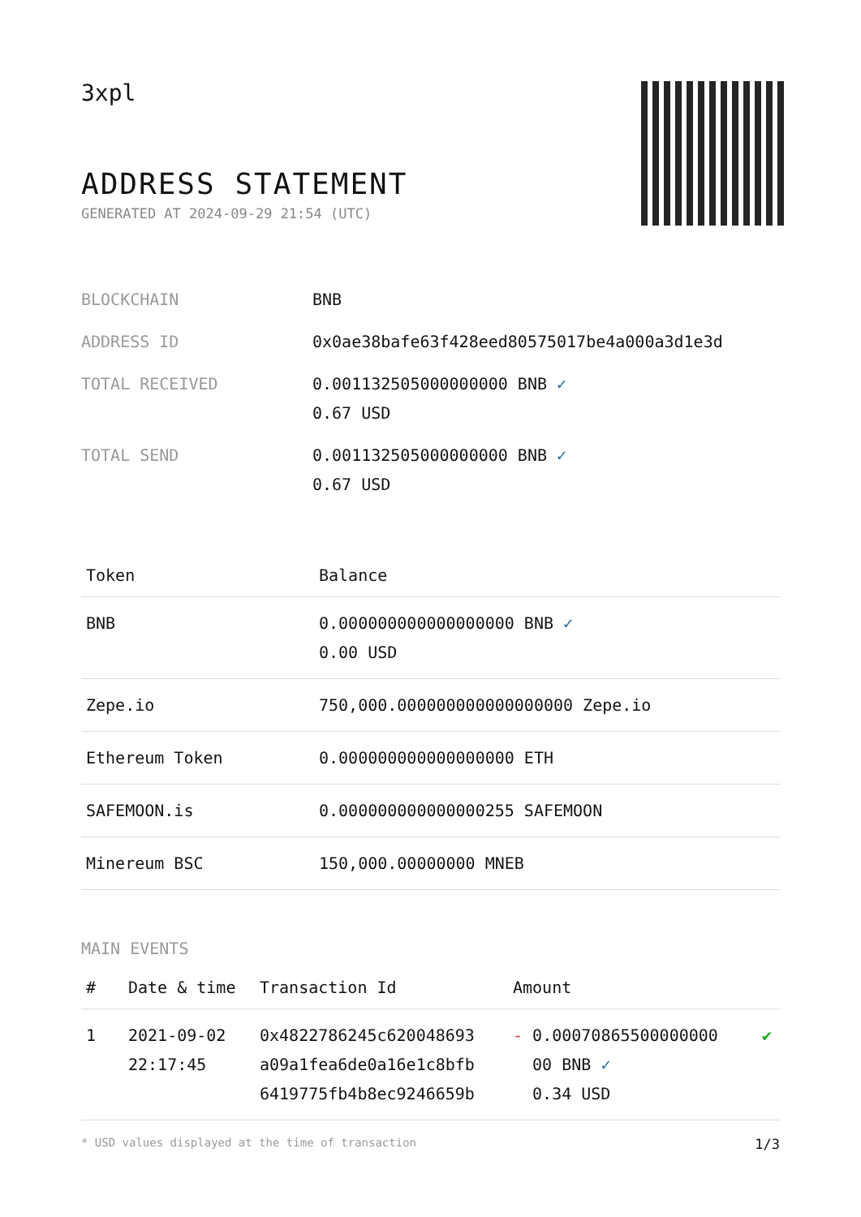3xpl
ADDRESS STATEMENT
GENERATED AT 2024-09-29 21:54 (UTC)
| BLOCKCHAIN | BNB |
| ADDRESS ID | 0x0ae38bafe63f428eed80575017be4a000a3d1e3d |
| TOTAL RECEIVED | 0.001132505000000000 BNB ✓ 0.67 USD |
| TOTAL SEND | 0.001132505000000000 BNB ✓ 0.67 USD |
| Token | Balance |
| --- | --- |
| BNB | 0.000000000000000000 BNB ✓ 0.00 USD |
| Zepe.io | 750,000.000000000000000000 Zepe.io |
| Ethereum Token | 0.000000000000000000 ETH |
| SAFEMOON.is | 0.000000000000000255 SAFEMOON |
| Minereum BSC | 150,000.00000000 MNEB |
MAIN EVENTS
| # | Date & time | Transaction Id | Amount | |
| --- | --- | --- | --- | --- |
| 1 | 2021-09-02 22:17:45 | 0x4822786245c620048693 a09a1fea6de0a16e1c8bfb 6419775fb4b8ec9246659b | - 0.00070865500000000 00 BNB ✓ 0.34 USD | ✔ |
* USD values displayed at the time of transaction 1/3